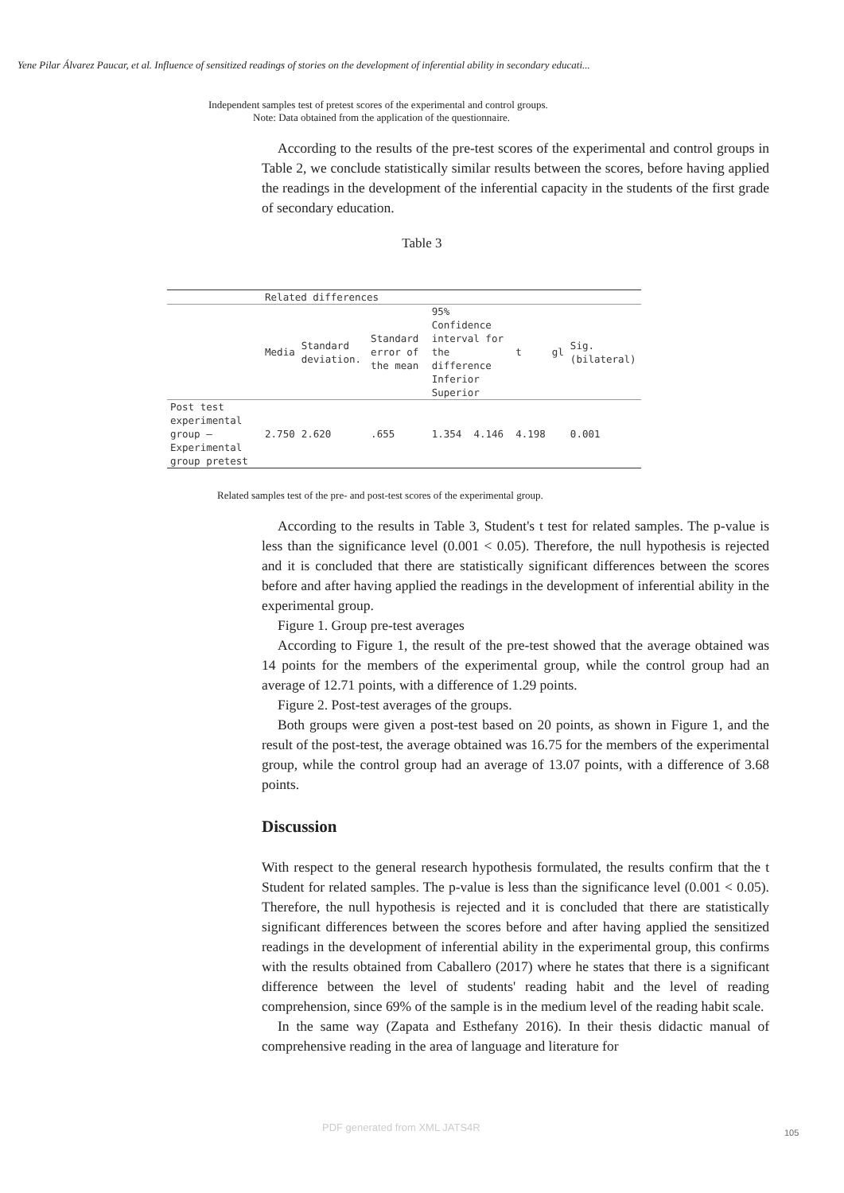Yene Pilar Álvarez Paucar, et al. Influence of sensitized readings of stories on the development of inferential ability in secondary educati...
Independent samples test of pretest scores of the experimental and control groups.
Note: Data obtained from the application of the questionnaire.
According to the results of the pre-test scores of the experimental and control groups in Table 2, we conclude statistically similar results between the scores, before having applied the readings in the development of the inferential capacity in the students of the first grade of secondary education.
Table 3
| | Related differences | | | | | | | |
| | Media | Standard deviation. | Standard error of the mean | 95% Confidence interval for the difference Inferior Superior | | t | gl | Sig. (bilateral) |
| Post test experimental group – Experimental group pretest | 2.750 | 2.620 | .655 | 1.354 | 4.146 | 4.198 | | 0.001 |
Related samples test of the pre- and post-test scores of the experimental group.
According to the results in Table 3, Student's t test for related samples. The p-value is less than the significance level (0.001 < 0.05). Therefore, the null hypothesis is rejected and it is concluded that there are statistically significant differences between the scores before and after having applied the readings in the development of inferential ability in the experimental group.
Figure 1. Group pre-test averages
According to Figure 1, the result of the pre-test showed that the average obtained was 14 points for the members of the experimental group, while the control group had an average of 12.71 points, with a difference of 1.29 points.
Figure 2. Post-test averages of the groups.
Both groups were given a post-test based on 20 points, as shown in Figure 1, and the result of the post-test, the average obtained was 16.75 for the members of the experimental group, while the control group had an average of 13.07 points, with a difference of 3.68 points.
Discussion
With respect to the general research hypothesis formulated, the results confirm that the t Student for related samples. The p-value is less than the significance level (0.001 < 0.05). Therefore, the null hypothesis is rejected and it is concluded that there are statistically significant differences between the scores before and after having applied the sensitized readings in the development of inferential ability in the experimental group, this confirms with the results obtained from Caballero (2017) where he states that there is a significant difference between the level of students' reading habit and the level of reading comprehension, since 69% of the sample is in the medium level of the reading habit scale.
In the same way (Zapata and Esthefany 2016). In their thesis didactic manual of comprehensive reading in the area of language and literature for
PDF generated from XML JATS4R 105